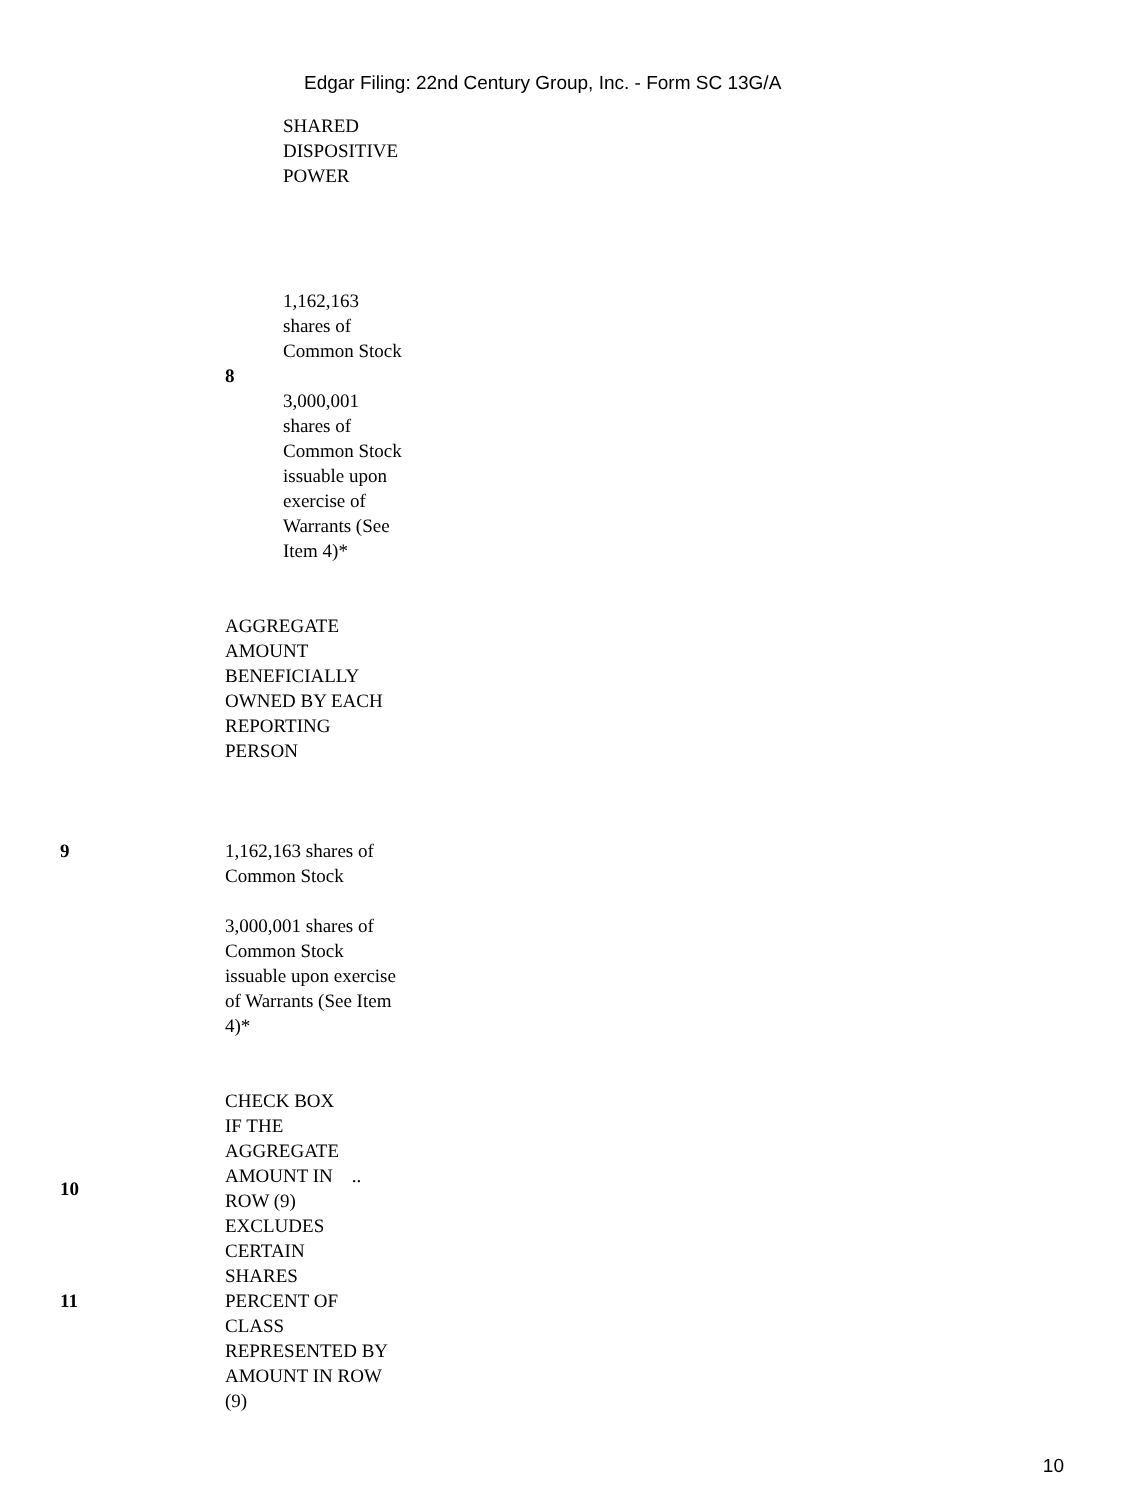Edgar Filing: 22nd Century Group, Inc. - Form SC 13G/A
| | | SHARED DISPOSITIVE POWER |
| | 8 | 1,162,163 shares of Common Stock 3,000,001 shares of Common Stock issuable upon exercise of Warrants (See Item 4)* |
| | AGGREGATE AMOUNT BENEFICIALLY OWNED BY EACH REPORTING PERSON |
| 9 | 1,162,163 shares of Common Stock 3,000,001 shares of Common Stock issuable upon exercise of Warrants (See Item 4)* |
| 10 | CHECK BOX IF THE AGGREGATE AMOUNT IN .. ROW (9) EXCLUDES CERTAIN SHARES |
| 11 | PERCENT OF CLASS REPRESENTED BY AMOUNT IN ROW (9) |
10